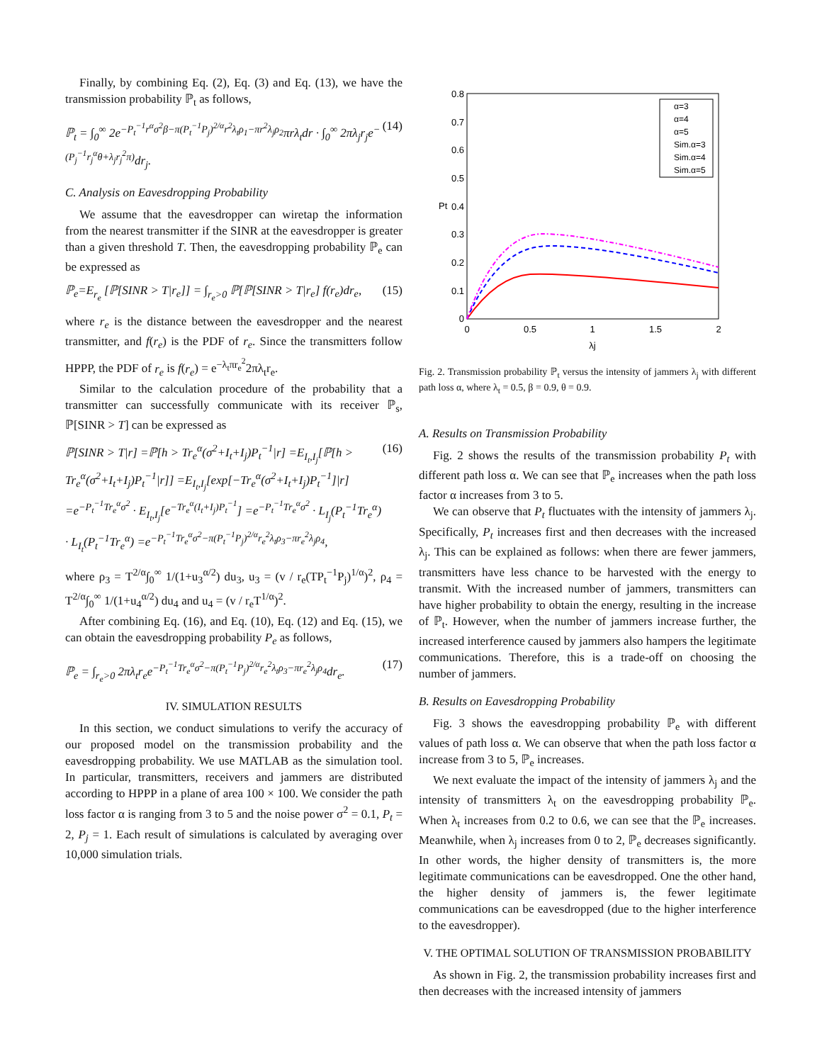Finally, by combining Eq. (2), Eq. (3) and Eq. (13), we have the transmission probability ℙ<sub>t</sub> as follows,
ℙ<sub>t</sub> = ∫<sub>0</sub><sup>∞</sup> 2e<sup>−P<sub>t</sub><sup>−1</sup>r<sup>α</sup>σ<sup>2</sup>β−π(P<sub>t</sub><sup>−1</sup>P<sub>j</sub>)<sup>2/α</sup>r<sup>2</sup>λ<sub>t</sub>ρ<sub>1</sub>−πr<sup>2</sup>λ<sub>j</sub>ρ<sub>2</sub></sup>πrλ<sub>t</sub>dr · ∫<sub>0</sub><sup>∞</sup> 2πλ<sub>j</sub>r<sub>j</sub>e<sup>−(P<sub>j</sub><sup>−1</sup>r<sub>j</sub><sup>α</sup>θ+λ<sub>j</sub>r<sub>j</sub><sup>2</sup>π)</sup>dr<sub>j</sub>. (14)
C. Analysis on Eavesdropping Probability
We assume that the eavesdropper can wiretap the information from the nearest transmitter if the SINR at the eavesdropper is greater than a given threshold T. Then, the eavesdropping probability ℙ<sub>e</sub> can be expressed as
ℙ<sub>e</sub>=E<sub>r<sub>e</sub></sub> [ℙ[SINR > T|r<sub>e</sub>]] = ∫<sub>r<sub>e</sub>>0</sub> ℙ[ℙ[SINR > T|r<sub>e</sub>] f(r<sub>e</sub>)dr<sub>e</sub>, (15)
where r<sub>e</sub> is the distance between the eavesdropper and the nearest transmitter, and f(r<sub>e</sub>) is the PDF of r<sub>e</sub>. Since the transmitters follow HPPP, the PDF of r<sub>e</sub> is f(r<sub>e</sub>) = e<sup>−λ<sub>t</sub>πr<sub>e</sub><sup>2</sup></sup>2πλ<sub>t</sub>r<sub>e</sub>.
Similar to the calculation procedure of the probability that a transmitter can successfully communicate with its receiver ℙ<sub>s</sub>, ℙ[SINR > T] can be expressed as
ℙ[SINR > T|r] =ℙ[h > Tr<sub>e</sub><sup>α</sup>(σ<sup>2</sup>+I<sub>t</sub>+I<sub>j</sub>)P<sub>t</sub><sup>−1</sup>|r] =E<sub>I<sub>t</sub>,I<sub>j</sub></sub>[ℙ[h > Tr<sub>e</sub><sup>α</sup>(σ<sup>2</sup>+I<sub>t</sub>+I<sub>j</sub>)P<sub>t</sub><sup>−1</sup>|r]] =E<sub>I<sub>t</sub>,I<sub>j</sub></sub>[exp[−Tr<sub>e</sub><sup>α</sup>(σ<sup>2</sup>+I<sub>t</sub>+I<sub>j</sub>)P<sub>t</sub><sup>−1</sup>]|r] =e<sup>−P<sub>t</sub><sup>−1</sup>Tr<sub>e</sub><sup>α</sup>σ<sup>2</sup></sup> · E<sub>I<sub>t</sub>,I<sub>j</sub></sub>[e<sup>−Tr<sub>e</sub><sup>α</sup>(I<sub>t</sub>+I<sub>j</sub>)P<sub>t</sub><sup>−1</sup></sup>] =e<sup>−P<sub>t</sub><sup>−1</sup>Tr<sub>e</sub><sup>α</sup>σ<sup>2</sup></sup> · L<sub>I<sub>j</sub></sub>(P<sub>t</sub><sup>−1</sup>Tr<sub>e</sub><sup>α</sup>) · L<sub>I<sub>t</sub></sub>(P<sub>t</sub><sup>−1</sup>Tr<sub>e</sub><sup>α</sup>) =e<sup>−P<sub>t</sub><sup>−1</sup>Tr<sub>e</sub><sup>α</sup>σ<sup>2</sup>−π(P<sub>t</sub><sup>−1</sup>P<sub>j</sub>)<sup>2/α</sup>r<sub>e</sub><sup>2</sup>λ<sub>t</sub>ρ<sub>3</sub>−πr<sub>e</sub><sup>2</sup>λ<sub>j</sub>ρ<sub>4</sub></sup>, (16)
where ρ<sub>3</sub> = T<sup>2/α</sup>∫<sub>0</sub><sup>∞</sup> 1/(1+u<sub>3</sub><sup>α/2</sup>) du<sub>3</sub>, u<sub>3</sub> = (v / r<sub>e</sub>(TP<sub>t</sub><sup>−1</sup>P<sub>j</sub>)<sup>1/α</sup>)<sup>2</sup>, ρ<sub>4</sub> = T<sup>2/α</sup>∫<sub>0</sub><sup>∞</sup> 1/(1+u<sub>4</sub><sup>α/2</sup>) du<sub>4</sub> and u<sub>4</sub> = (v / r<sub>e</sub>T<sup>1/α</sup>)<sup>2</sup>.
After combining Eq. (16), and Eq. (10), Eq. (12) and Eq. (15), we can obtain the eavesdropping probability P<sub>e</sub> as follows,
ℙ<sub>e</sub> = ∫<sub>r<sub>e</sub>>0</sub> 2πλ<sub>t</sub>r<sub>e</sub>e<sup>−P<sub>t</sub><sup>−1</sup>Tr<sub>e</sub><sup>α</sup>σ<sup>2</sup>−π(P<sub>t</sub><sup>−1</sup>P<sub>j</sub>)<sup>2/α</sup>r<sub>e</sub><sup>2</sup>λ<sub>t</sub>ρ<sub>3</sub>−πr<sub>e</sub><sup>2</sup>λ<sub>j</sub>ρ<sub>4</sub></sup>dr<sub>e</sub>. (17)
IV. SIMULATION RESULTS
In this section, we conduct simulations to verify the accuracy of our proposed model on the transmission probability and the eavesdropping probability. We use MATLAB as the simulation tool. In particular, transmitters, receivers and jammers are distributed according to HPPP in a plane of area 100 × 100. We consider the path loss factor α is ranging from 3 to 5 and the noise power σ<sup>2</sup> = 0.1, P<sub>t</sub> = 2, P<sub>j</sub> = 1. Each result of simulations is calculated by averaging over 10,000 simulation trials.
0
0.1
0.2
0.3
0.4
0.5
0.6
0.7
0.8
0
0.5
1
1.5
2
λj
Pt
α=3
α=4
α=5
Sim.α=3
Sim.α=4
Sim.α=5
Fig. 2. Transmission probability ℙ<sub>t</sub> versus the intensity of jammers λ<sub>j</sub> with different path loss α, where λ<sub>t</sub> = 0.5, β = 0.9, θ = 0.9.
A. Results on Transmission Probability
Fig. 2 shows the results of the transmission probability P<sub>t</sub> with different path loss α. We can see that ℙ<sub>e</sub> increases when the path loss factor α increases from 3 to 5.
We can observe that P<sub>t</sub> fluctuates with the intensity of jammers λ<sub>j</sub>. Specifically, P<sub>t</sub> increases first and then decreases with the increased λ<sub>j</sub>. This can be explained as follows: when there are fewer jammers, transmitters have less chance to be harvested with the energy to transmit. With the increased number of jammers, transmitters can have higher probability to obtain the energy, resulting in the increase of ℙ<sub>t</sub>. However, when the number of jammers increase further, the increased interference caused by jammers also hampers the legitimate communications. Therefore, this is a trade-off on choosing the number of jammers.
B. Results on Eavesdropping Probability
Fig. 3 shows the eavesdropping probability ℙ<sub>e</sub> with different values of path loss α. We can observe that when the path loss factor α increase from 3 to 5, ℙ<sub>e</sub> increases.
We next evaluate the impact of the intensity of jammers λ<sub>j</sub> and the intensity of transmitters λ<sub>t</sub> on the eavesdropping probability ℙ<sub>e</sub>. When λ<sub>t</sub> increases from 0.2 to 0.6, we can see that the ℙ<sub>e</sub> increases. Meanwhile, when λ<sub>j</sub> increases from 0 to 2, ℙ<sub>e</sub> decreases significantly. In other words, the higher density of transmitters is, the more legitimate communications can be eavesdropped. One the other hand, the higher density of jammers is, the fewer legitimate communications can be eavesdropped (due to the higher interference to the eavesdropper).
V. THE OPTIMAL SOLUTION OF TRANSMISSION PROBABILITY
As shown in Fig. 2, the transmission probability increases first and then decreases with the increased intensity of jammers